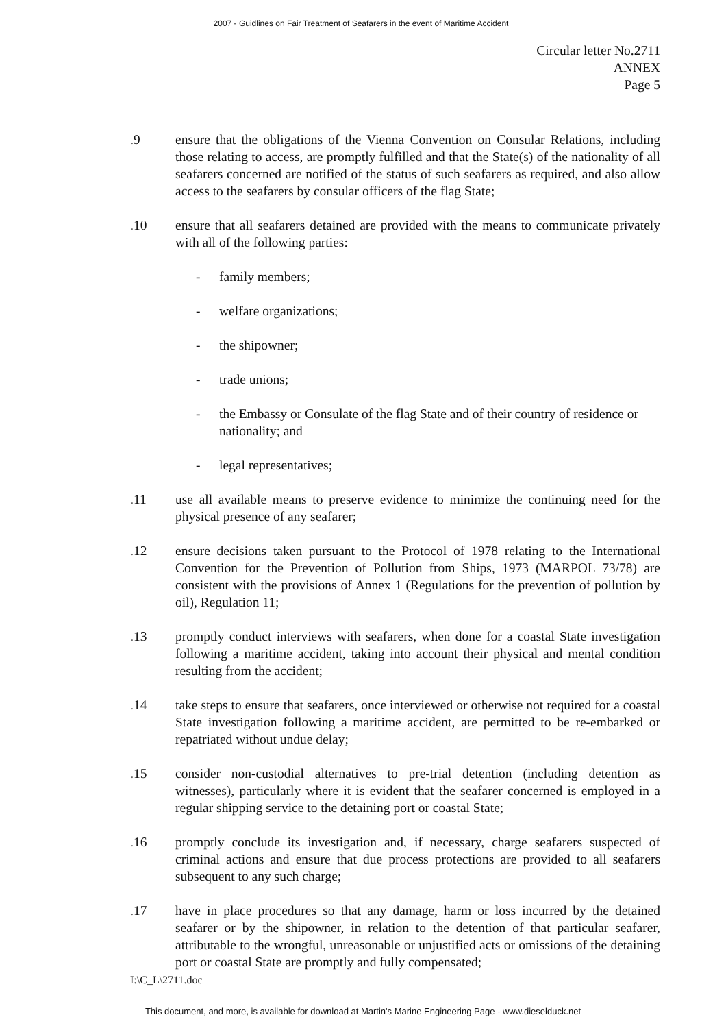2007 - Guidlines on Fair Treatment of Seafarers in the event of Maritime Accident
Circular letter No.2711
ANNEX
Page 5
.9 ensure that the obligations of the Vienna Convention on Consular Relations, including those relating to access, are promptly fulfilled and that the State(s) of the nationality of all seafarers concerned are notified of the status of such seafarers as required, and also allow access to the seafarers by consular officers of the flag State;
.10 ensure that all seafarers detained are provided with the means to communicate privately with all of the following parties:
- family members;
- welfare organizations;
- the shipowner;
- trade unions;
- the Embassy or Consulate of the flag State and of their country of residence or nationality; and
- legal representatives;
.11 use all available means to preserve evidence to minimize the continuing need for the physical presence of any seafarer;
.12 ensure decisions taken pursuant to the Protocol of 1978 relating to the International Convention for the Prevention of Pollution from Ships, 1973 (MARPOL 73/78) are consistent with the provisions of Annex 1 (Regulations for the prevention of pollution by oil), Regulation 11;
.13 promptly conduct interviews with seafarers, when done for a coastal State investigation following a maritime accident, taking into account their physical and mental condition resulting from the accident;
.14 take steps to ensure that seafarers, once interviewed or otherwise not required for a coastal State investigation following a maritime accident, are permitted to be re-embarked or repatriated without undue delay;
.15 consider non-custodial alternatives to pre-trial detention (including detention as witnesses), particularly where it is evident that the seafarer concerned is employed in a regular shipping service to the detaining port or coastal State;
.16 promptly conclude its investigation and, if necessary, charge seafarers suspected of criminal actions and ensure that due process protections are provided to all seafarers subsequent to any such charge;
.17 have in place procedures so that any damage, harm or loss incurred by the detained seafarer or by the shipowner, in relation to the detention of that particular seafarer, attributable to the wrongful, unreasonable or unjustified acts or omissions of the detaining port or coastal State are promptly and fully compensated;
I:\C_L\2711.doc
This document, and more, is available for download at Martin's Marine Engineering Page - www.dieselduck.net